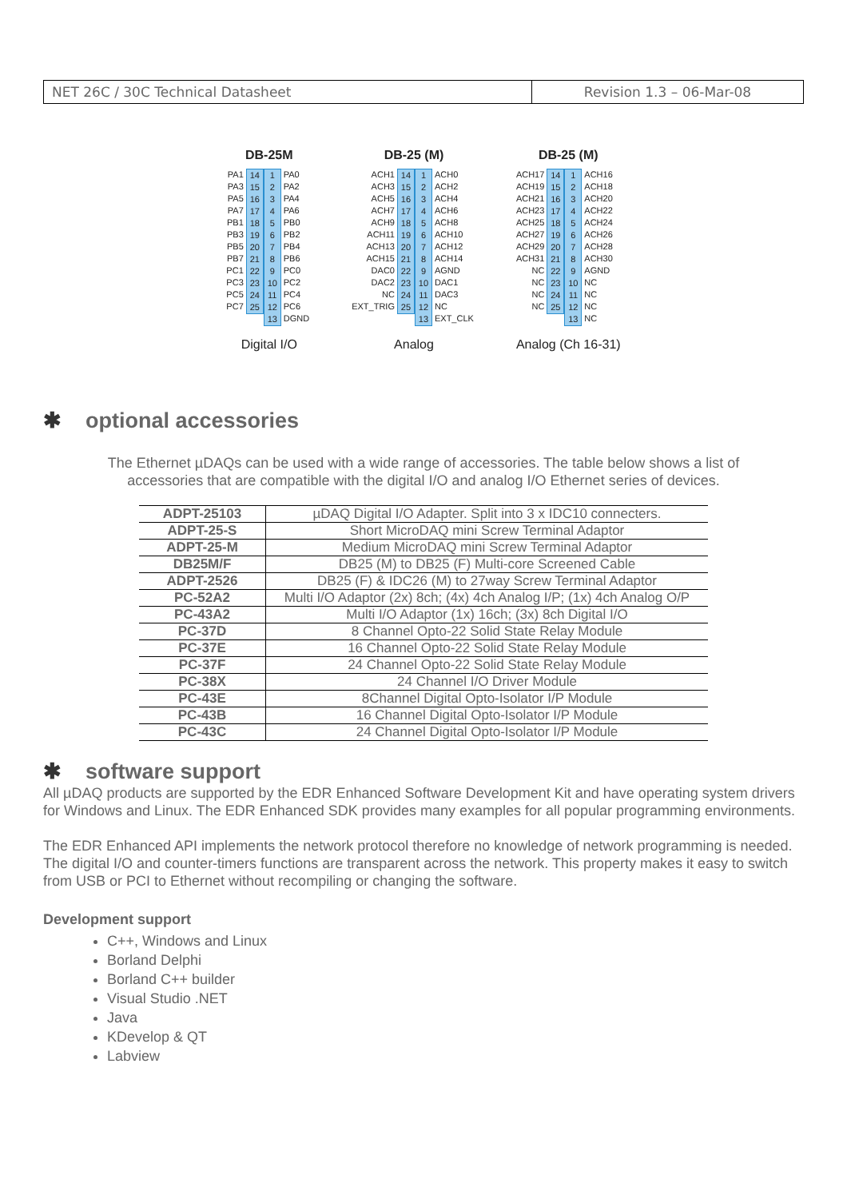NET 26C / 30C Technical Datasheet
Revision 1.3 – 06-Mar-08
DB-25M
PA1
PA3
PA5
PA7
PB1
PB3
PB5
PB7
PC1
PC3
PC5
PC7
14
15
16
17
18
19
20
21
22
23
24
25
1
2
3
4
5
6
7
8
9
10
11
12
13
PA0
PA2
PA4
PA6
PB0
PB2
PB4
PB6
PC0
PC2
PC4
PC6
DGND
Digital I/O
DB-25 (M)
ACH1
ACH3
ACH5
ACH7
ACH9
ACH11
ACH13
ACH15
DAC0
DAC2
NC
EXT_TRIG
14
15
16
17
18
19
20
21
22
23
24
25
1
2
3
4
5
6
7
8
9
10
11
12
13
ACH0
ACH2
ACH4
ACH6
ACH8
ACH10
ACH12
ACH14
AGND
DAC1
DAC3
NC
EXT_CLK
Analog
DB-25 (M)
ACH17
ACH19
ACH21
ACH23
ACH25
ACH27
ACH29
ACH31
NC
NC
NC
NC
14
15
16
17
18
19
20
21
22
23
24
25
1
2
3
4
5
6
7
8
9
10
11
12
13
ACH16
ACH18
ACH20
ACH22
ACH24
ACH26
ACH28
ACH30
AGND
NC
NC
NC
NC
Analog (Ch 16-31)
✱ optional accessories
The Ethernet µDAQs can be used with a wide range of accessories. The table below shows a list of accessories that are compatible with the digital I/O and analog I/O Ethernet series of devices.
| ADPT-25103 | µDAQ Digital I/O Adapter. Split into 3 x IDC10 connecters. |
| ADPT-25-S | Short MicroDAQ mini Screw Terminal Adaptor |
| ADPT-25-M | Medium MicroDAQ mini Screw Terminal Adaptor |
| DB25M/F | DB25 (M) to DB25 (F) Multi-core Screened Cable |
| ADPT-2526 | DB25 (F) & IDC26 (M) to 27way Screw Terminal Adaptor |
| PC-52A2 | Multi I/O Adaptor (2x) 8ch; (4x) 4ch Analog I/P; (1x) 4ch Analog O/P |
| PC-43A2 | Multi I/O Adaptor (1x) 16ch; (3x) 8ch Digital I/O |
| PC-37D | 8 Channel Opto-22 Solid State Relay Module |
| PC-37E | 16 Channel Opto-22 Solid State Relay Module |
| PC-37F | 24 Channel Opto-22 Solid State Relay Module |
| PC-38X | 24 Channel I/O Driver Module |
| PC-43E | 8Channel Digital Opto-Isolator I/P Module |
| PC-43B | 16 Channel Digital Opto-Isolator I/P Module |
| PC-43C | 24 Channel Digital Opto-Isolator I/P Module |
✱ software support
All µDAQ products are supported by the EDR Enhanced Software Development Kit and have operating system drivers for Windows and Linux. The EDR Enhanced SDK provides many examples for all popular programming environments.
The EDR Enhanced API implements the network protocol therefore no knowledge of network programming is needed. The digital I/O and counter-timers functions are transparent across the network. This property makes it easy to switch from USB or PCI to Ethernet without recompiling or changing the software.
Development support
C++, Windows and Linux
Borland Delphi
Borland C++ builder
Visual Studio .NET
Java
KDevelop & QT
Labview